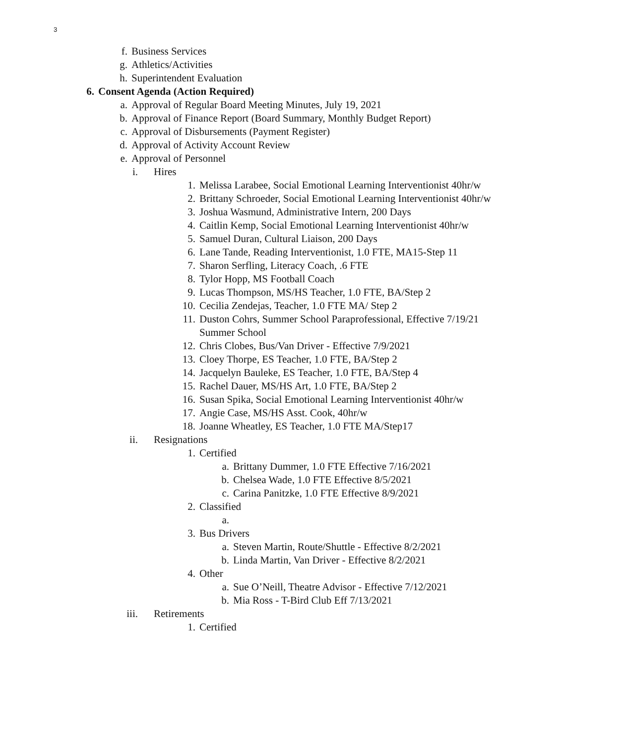3
f. Business Services
g. Athletics/Activities
h. Superintendent Evaluation
6. Consent Agenda (Action Required)
a. Approval of Regular Board Meeting Minutes, July 19, 2021
b. Approval of Finance Report (Board Summary, Monthly Budget Report)
c. Approval of Disbursements (Payment Register)
d. Approval of Activity Account Review
e. Approval of Personnel
i. Hires
1. Melissa Larabee, Social Emotional Learning Interventionist 40hr/w
2. Brittany Schroeder, Social Emotional Learning Interventionist 40hr/w
3. Joshua Wasmund, Administrative Intern, 200 Days
4. Caitlin Kemp, Social Emotional Learning Interventionist 40hr/w
5. Samuel Duran, Cultural Liaison, 200 Days
6. Lane Tande, Reading Interventionist, 1.0 FTE, MA15-Step 11
7. Sharon Serfling, Literacy Coach, .6 FTE
8. Tylor Hopp, MS Football Coach
9. Lucas Thompson, MS/HS Teacher, 1.0 FTE, BA/Step 2
10. Cecilia Zendejas, Teacher, 1.0 FTE MA/ Step 2
11. Duston Cohrs, Summer School Paraprofessional, Effective 7/19/21 Summer School
12. Chris Clobes, Bus/Van Driver - Effective 7/9/2021
13. Cloey Thorpe, ES Teacher, 1.0 FTE, BA/Step 2
14. Jacquelyn Bauleke, ES Teacher, 1.0 FTE, BA/Step 4
15. Rachel Dauer, MS/HS Art, 1.0 FTE, BA/Step 2
16. Susan Spika, Social Emotional Learning Interventionist 40hr/w
17. Angie Case, MS/HS Asst. Cook, 40hr/w
18. Joanne Wheatley, ES Teacher, 1.0 FTE MA/Step17
ii. Resignations
1. Certified
a. Brittany Dummer, 1.0 FTE Effective 7/16/2021
b. Chelsea Wade, 1.0 FTE Effective 8/5/2021
c. Carina Panitzke, 1.0 FTE Effective 8/9/2021
2. Classified
a.
3. Bus Drivers
a. Steven Martin, Route/Shuttle - Effective 8/2/2021
b. Linda Martin, Van Driver - Effective 8/2/2021
4. Other
a. Sue O’Neill, Theatre Advisor - Effective 7/12/2021
b. Mia Ross - T-Bird Club Eff 7/13/2021
iii. Retirements
1. Certified